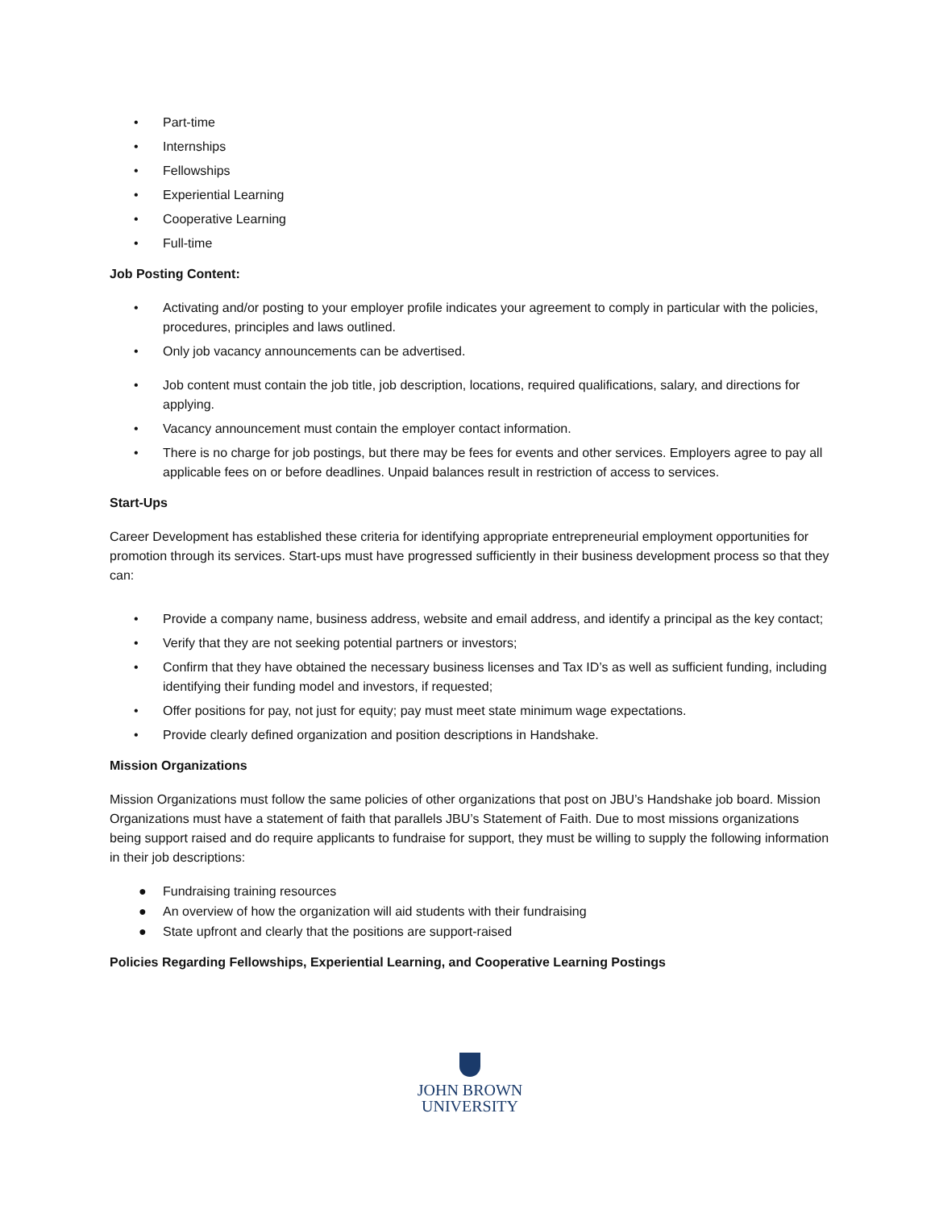• Part-time
• Internships
• Fellowships
• Experiential Learning
• Cooperative Learning
• Full-time
Job Posting Content:
• Activating and/or posting to your employer profile indicates your agreement to comply in particular with the policies, procedures, principles and laws outlined.
• Only job vacancy announcements can be advertised.
• Job content must contain the job title, job description, locations, required qualifications, salary, and directions for applying.
• Vacancy announcement must contain the employer contact information.
• There is no charge for job postings, but there may be fees for events and other services. Employers agree to pay all applicable fees on or before deadlines. Unpaid balances result in restriction of access to services.
Start-Ups
Career Development has established these criteria for identifying appropriate entrepreneurial employment opportunities for promotion through its services. Start-ups must have progressed sufficiently in their business development process so that they can:
• Provide a company name, business address, website and email address, and identify a principal as the key contact;
• Verify that they are not seeking potential partners or investors;
• Confirm that they have obtained the necessary business licenses and Tax ID’s as well as sufficient funding, including identifying their funding model and investors, if requested;
• Offer positions for pay, not just for equity; pay must meet state minimum wage expectations.
• Provide clearly defined organization and position descriptions in Handshake.
Mission Organizations
Mission Organizations must follow the same policies of other organizations that post on JBU’s Handshake job board. Mission Organizations must have a statement of faith that parallels JBU’s Statement of Faith. Due to most missions organizations being support raised and do require applicants to fundraise for support, they must be willing to supply the following information in their job descriptions:
● Fundraising training resources
● An overview of how the organization will aid students with their fundraising
● State upfront and clearly that the positions are support-raised
Policies Regarding Fellowships, Experiential Learning, and Cooperative Learning Postings
JOHN BROWN
UNIVERSITY